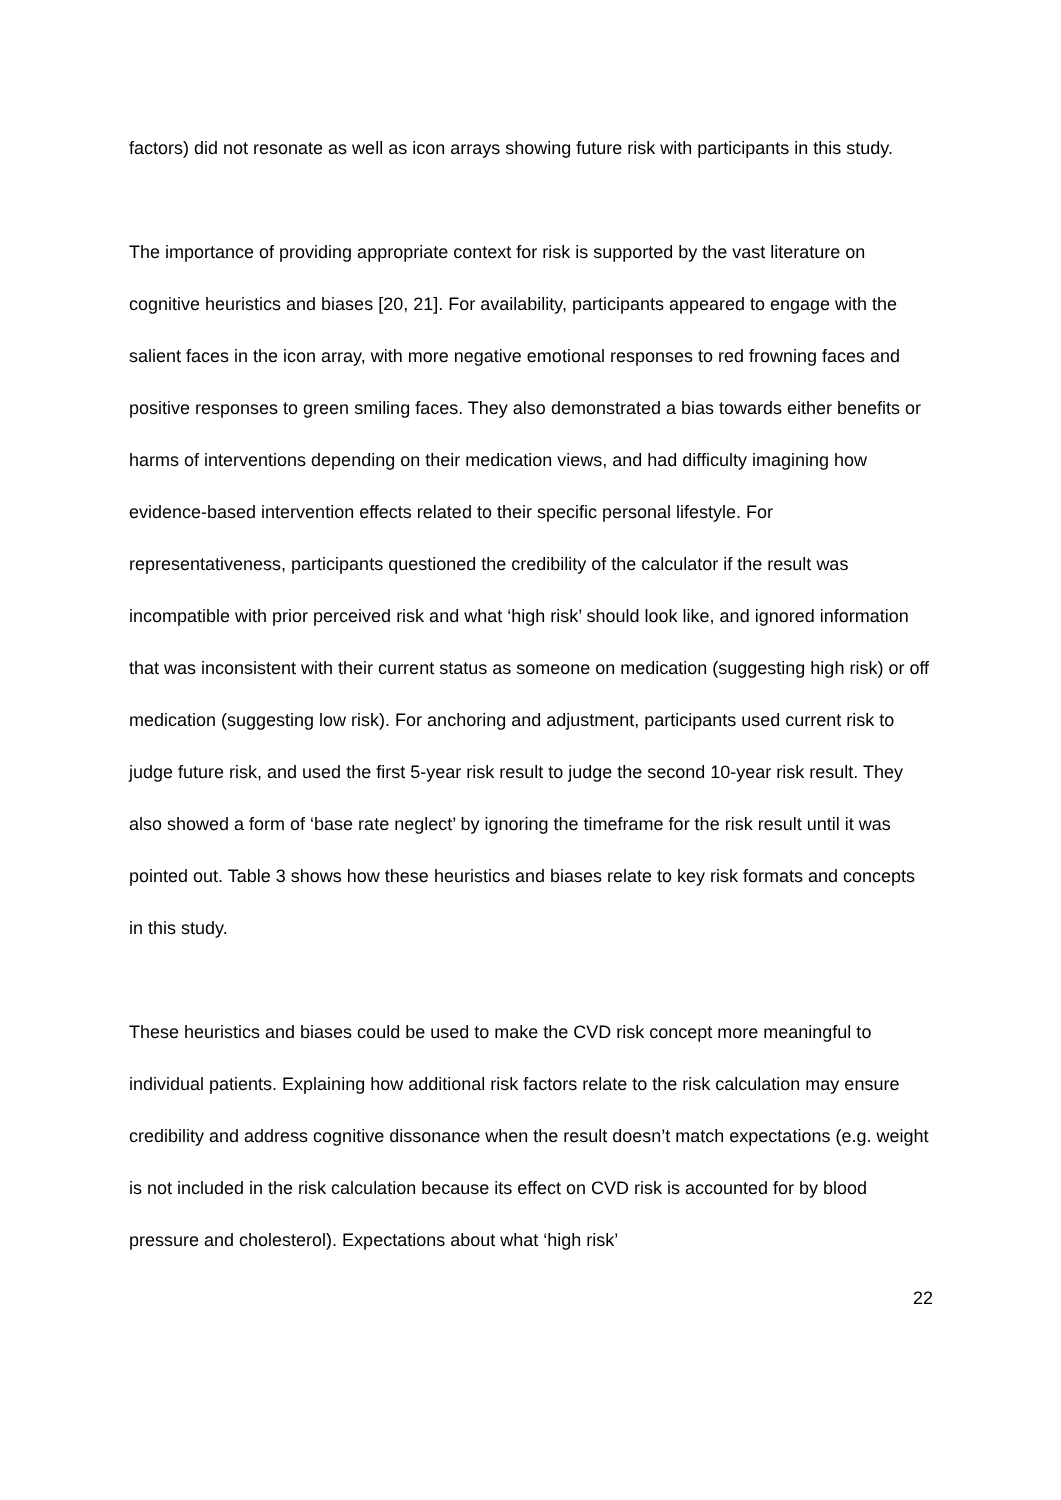factors) did not resonate as well as icon arrays showing future risk with participants in this study.
The importance of providing appropriate context for risk is supported by the vast literature on cognitive heuristics and biases [20, 21]. For availability, participants appeared to engage with the salient faces in the icon array, with more negative emotional responses to red frowning faces and positive responses to green smiling faces. They also demonstrated a bias towards either benefits or harms of interventions depending on their medication views, and had difficulty imagining how evidence-based intervention effects related to their specific personal lifestyle. For representativeness, participants questioned the credibility of the calculator if the result was incompatible with prior perceived risk and what ‘high risk’ should look like, and ignored information that was inconsistent with their current status as someone on medication (suggesting high risk) or off medication (suggesting low risk). For anchoring and adjustment, participants used current risk to judge future risk, and used the first 5-year risk result to judge the second 10-year risk result. They also showed a form of ‘base rate neglect’ by ignoring the timeframe for the risk result until it was pointed out. Table 3 shows how these heuristics and biases relate to key risk formats and concepts in this study.
These heuristics and biases could be used to make the CVD risk concept more meaningful to individual patients. Explaining how additional risk factors relate to the risk calculation may ensure credibility and address cognitive dissonance when the result doesn’t match expectations (e.g. weight is not included in the risk calculation because its effect on CVD risk is accounted for by blood pressure and cholesterol). Expectations about what ‘high risk’
22